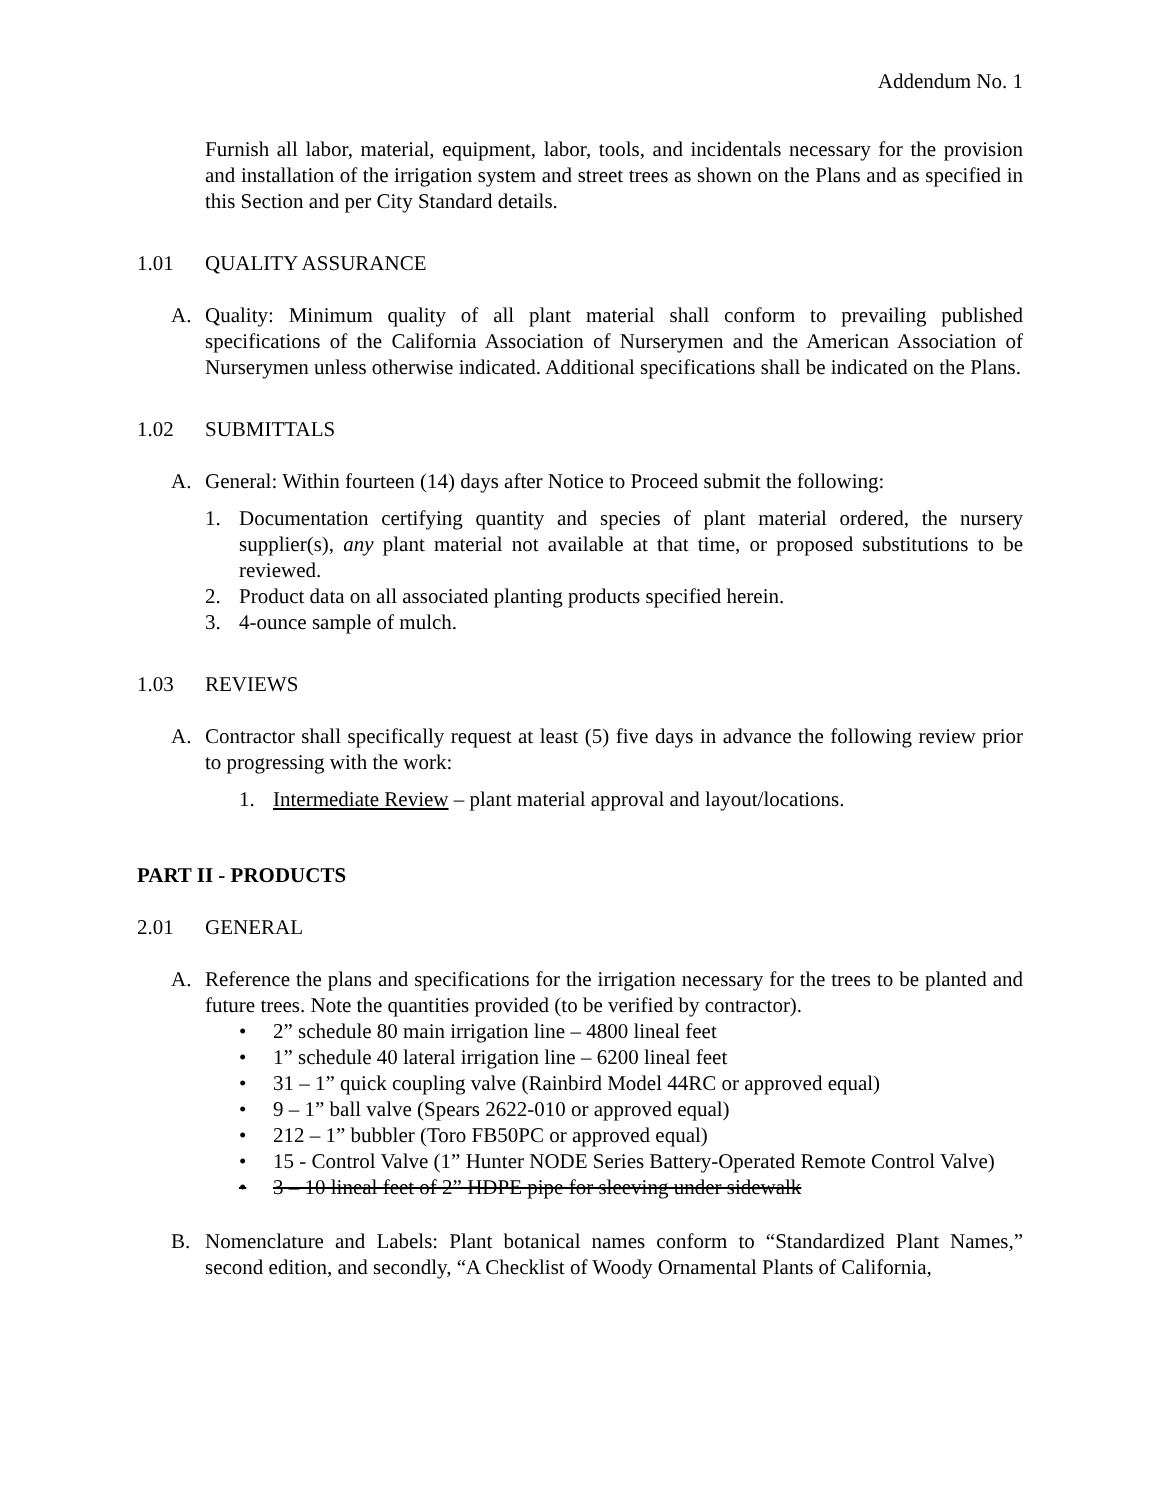Addendum No. 1
Furnish all labor, material, equipment, labor, tools, and incidentals necessary for the provision and installation of the irrigation system and street trees as shown on the Plans and as specified in this Section and per City Standard details.
1.01 QUALITY ASSURANCE
A. Quality: Minimum quality of all plant material shall conform to prevailing published specifications of the California Association of Nurserymen and the American Association of Nurserymen unless otherwise indicated. Additional specifications shall be indicated on the Plans.
1.02 SUBMITTALS
A. General: Within fourteen (14) days after Notice to Proceed submit the following:
1. Documentation certifying quantity and species of plant material ordered, the nursery supplier(s), any plant material not available at that time, or proposed substitutions to be reviewed.
2. Product data on all associated planting products specified herein.
3. 4-ounce sample of mulch.
1.03 REVIEWS
A. Contractor shall specifically request at least (5) five days in advance the following review prior to progressing with the work:
1. Intermediate Review – plant material approval and layout/locations.
PART II - PRODUCTS
2.01 GENERAL
A. Reference the plans and specifications for the irrigation necessary for the trees to be planted and future trees. Note the quantities provided (to be verified by contractor).
• 2” schedule 80 main irrigation line – 4800 lineal feet
• 1” schedule 40 lateral irrigation line – 6200 lineal feet
• 31 – 1” quick coupling valve (Rainbird Model 44RC or approved equal)
• 9 – 1” ball valve (Spears 2622-010 or approved equal)
• 212 – 1” bubbler (Toro FB50PC or approved equal)
• 15 - Control Valve (1” Hunter NODE Series Battery-Operated Remote Control Valve)
• 3 – 10 lineal feet of 2” HDPE pipe for sleeving under sidewalk
B. Nomenclature and Labels: Plant botanical names conform to “Standardized Plant Names,” second edition, and secondly, “A Checklist of Woody Ornamental Plants of California,